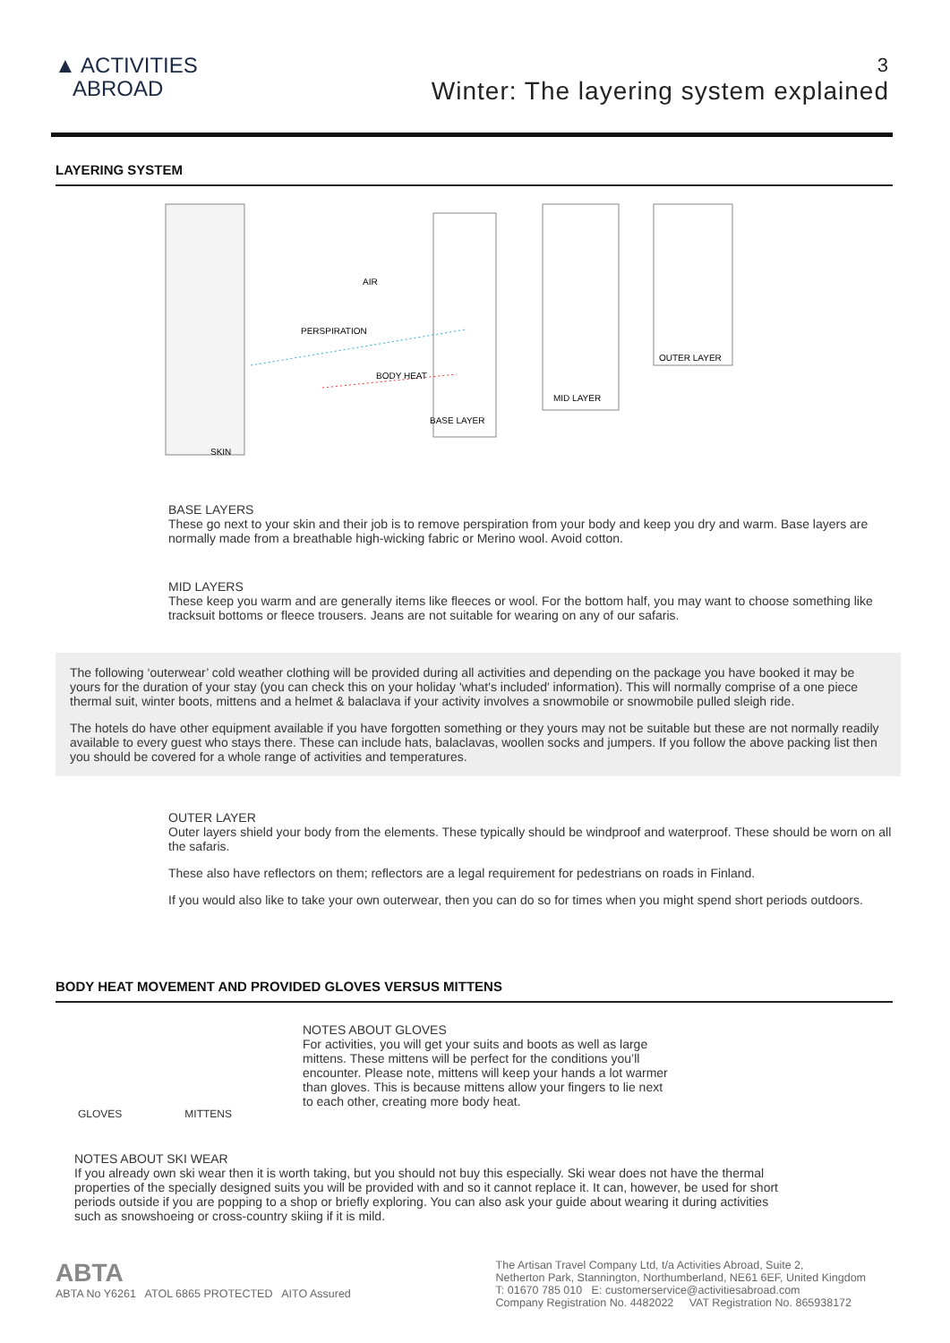▲ ACTIVITIES
ABROAD
3
Winter: The layering system explained
LAYERING SYSTEM
PERSPIRATION
AIR
BODY HEAT
SKIN
BASE LAYER
MID LAYER
OUTER LAYER
BASE LAYERS
These go next to your skin and their job is to remove perspiration from your body and keep you dry and warm. Base layers are normally made from a breathable high-wicking fabric or Merino wool. Avoid cotton.
MID LAYERS
These keep you warm and are generally items like fleeces or wool. For the bottom half, you may want to choose something like tracksuit bottoms or fleece trousers. Jeans are not suitable for wearing on any of our safaris.
The following ‘outerwear’ cold weather clothing will be provided during all activities and depending on the package you have booked it may be yours for the duration of your stay (you can check this on your holiday 'what's included' information). This will normally comprise of a one piece thermal suit, winter boots, mittens and a helmet & balaclava if your activity involves a snowmobile or snowmobile pulled sleigh ride.
The hotels do have other equipment available if you have forgotten something or they yours may not be suitable but these are not normally readily available to every guest who stays there. These can include hats, balaclavas, woollen socks and jumpers. If you follow the above packing list then you should be covered for a whole range of activities and temperatures.
OUTER LAYER
Outer layers shield your body from the elements. These typically should be windproof and waterproof. These should be worn on all the safaris.
These also have reflectors on them; reflectors are a legal requirement for pedestrians on roads in Finland.
If you would also like to take your own outerwear, then you can do so for times when you might spend short periods outdoors.
BODY HEAT MOVEMENT AND PROVIDED GLOVES VERSUS MITTENS
GLOVES MITTENS
NOTES ABOUT GLOVES
For activities, you will get your suits and boots as well as large
mittens. These mittens will be perfect for the conditions you’ll
encounter. Please note, mittens will keep your hands a lot warmer
than gloves. This is because mittens allow your fingers to lie next
to each other, creating more body heat.
NOTES ABOUT SKI WEAR
If you already own ski wear then it is worth taking, but you should not buy this especially. Ski wear does not have the thermal properties of the specially designed suits you will be provided with and so it cannot replace it. It can, however, be used for short periods outside if you are popping to a shop or briefly exploring. You can also ask your guide about wearing it during activities such as snowshoeing or cross-country skiing if it is mild.
ABTA
ABTA No Y6261 ATOL 6865 PROTECTED AITO Assured
The Artisan Travel Company Ltd, t/a Activities Abroad, Suite 2,
Netherton Park, Stannington, Northumberland, NE61 6EF, United Kingdom
T: 01670 785 010 E: customerservice@activitiesabroad.com
Company Registration No. 4482022 VAT Registration No. 865938172